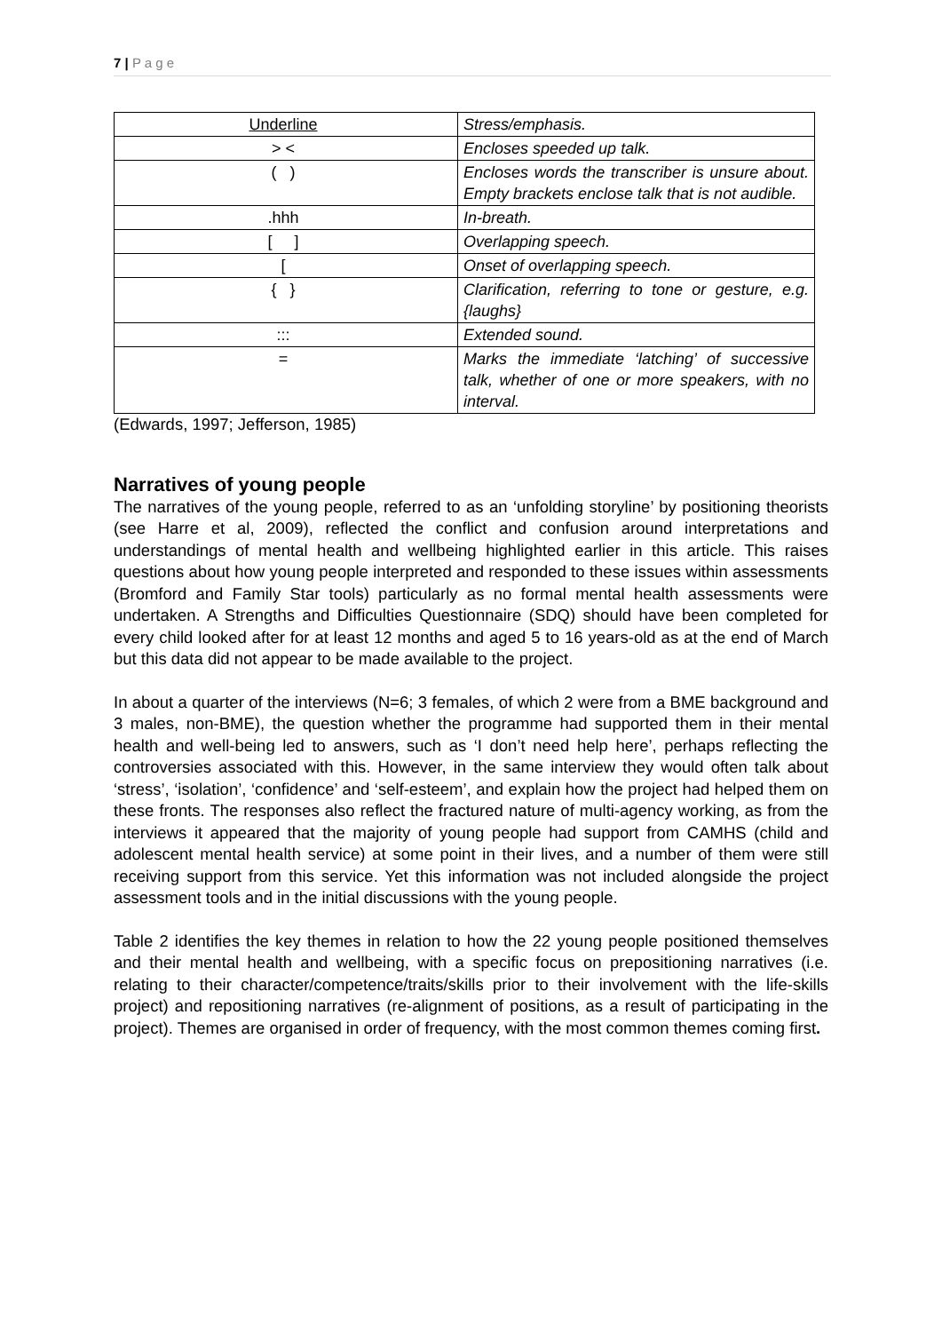7 | P a g e
| Underline | Stress/emphasis. |
| > < | Encloses speeded up talk. |
| ( ) | Encloses words the transcriber is unsure about. Empty brackets enclose talk that is not audible. |
| .hhh | In-breath. |
| [ ] | Overlapping speech. |
| [ | Onset of overlapping speech. |
| { } | Clarification, referring to tone or gesture, e.g. {laughs} |
| ::: | Extended sound. |
| = | Marks the immediate ‘latching’ of successive talk, whether of one or more speakers, with no interval. |
(Edwards, 1997; Jefferson, 1985)
Narratives of young people
The narratives of the young people, referred to as an ‘unfolding storyline’ by positioning theorists (see Harre et al, 2009), reflected the conflict and confusion around interpretations and understandings of mental health and wellbeing highlighted earlier in this article. This raises questions about how young people interpreted and responded to these issues within assessments (Bromford and Family Star tools) particularly as no formal mental health assessments were undertaken. A Strengths and Difficulties Questionnaire (SDQ) should have been completed for every child looked after for at least 12 months and aged 5 to 16 years-old as at the end of March but this data did not appear to be made available to the project.
In about a quarter of the interviews (N=6; 3 females, of which 2 were from a BME background and 3 males, non-BME), the question whether the programme had supported them in their mental health and well-being led to answers, such as ‘I don’t need help here’, perhaps reflecting the controversies associated with this. However, in the same interview they would often talk about ‘stress’, ‘isolation’, ‘confidence’ and ‘self-esteem’, and explain how the project had helped them on these fronts. The responses also reflect the fractured nature of multi-agency working, as from the interviews it appeared that the majority of young people had support from CAMHS (child and adolescent mental health service) at some point in their lives, and a number of them were still receiving support from this service. Yet this information was not included alongside the project assessment tools and in the initial discussions with the young people.
Table 2 identifies the key themes in relation to how the 22 young people positioned themselves and their mental health and wellbeing, with a specific focus on prepositioning narratives (i.e. relating to their character/competence/traits/skills prior to their involvement with the life-skills project) and repositioning narratives (re-alignment of positions, as a result of participating in the project). Themes are organised in order of frequency, with the most common themes coming first.